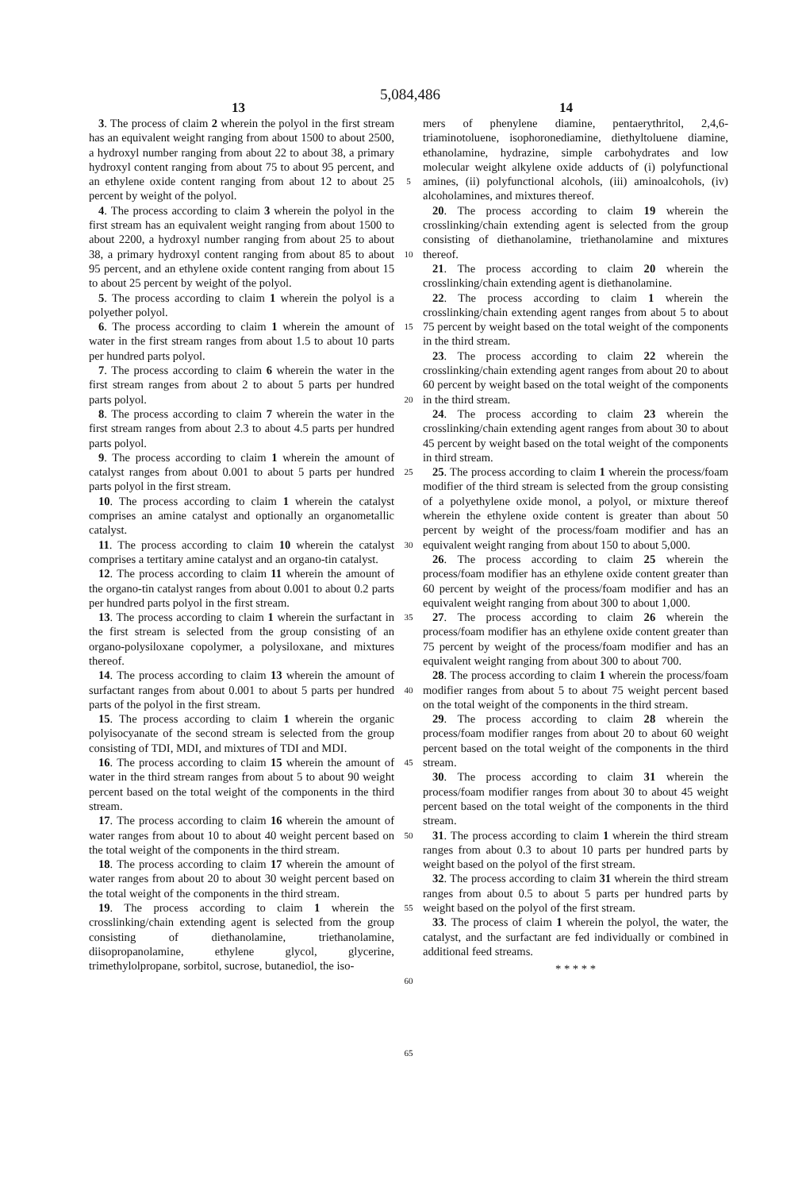5,084,486
13 14
3. The process of claim 2 wherein the polyol in the first stream has an equivalent weight ranging from about 1500 to about 2500, a hydroxyl number ranging from about 22 to about 38, a primary hydroxyl content ranging from about 75 to about 95 percent, and an ethylene oxide content ranging from about 12 to about 25 percent by weight of the polyol.
4. The process according to claim 3 wherein the polyol in the first stream has an equivalent weight ranging from about 1500 to about 2200, a hydroxyl number ranging from about 25 to about 38, a primary hydroxyl content ranging from about 85 to about 95 percent, and an ethylene oxide content ranging from about 15 to about 25 percent by weight of the polyol.
5. The process according to claim 1 wherein the polyol is a polyether polyol.
6. The process according to claim 1 wherein the amount of water in the first stream ranges from about 1.5 to about 10 parts per hundred parts polyol.
7. The process according to claim 6 wherein the water in the first stream ranges from about 2 to about 5 parts per hundred parts polyol.
8. The process according to claim 7 wherein the water in the first stream ranges from about 2.3 to about 4.5 parts per hundred parts polyol.
9. The process according to claim 1 wherein the amount of catalyst ranges from about 0.001 to about 5 parts per hundred parts polyol in the first stream.
10. The process according to claim 1 wherein the catalyst comprises an amine catalyst and optionally an organometallic catalyst.
11. The process according to claim 10 wherein the catalyst comprises a tertitary amine catalyst and an organo-tin catalyst.
12. The process according to claim 11 wherein the amount of the organo-tin catalyst ranges from about 0.001 to about 0.2 parts per hundred parts polyol in the first stream.
13. The process according to claim 1 wherein the surfactant in the first stream is selected from the group consisting of an organo-polysiloxane copolymer, a polysiloxane, and mixtures thereof.
14. The process according to claim 13 wherein the amount of surfactant ranges from about 0.001 to about 5 parts per hundred parts of the polyol in the first stream.
15. The process according to claim 1 wherein the organic polyisocyanate of the second stream is selected from the group consisting of TDI, MDI, and mixtures of TDI and MDI.
16. The process according to claim 15 wherein the amount of water in the third stream ranges from about 5 to about 90 weight percent based on the total weight of the components in the third stream.
17. The process according to claim 16 wherein the amount of water ranges from about 10 to about 40 weight percent based on the total weight of the components in the third stream.
18. The process according to claim 17 wherein the amount of water ranges from about 20 to about 30 weight percent based on the total weight of the components in the third stream.
19. The process according to claim 1 wherein the crosslinking/chain extending agent is selected from the group consisting of diethanolamine, triethanolamine, diisopropanolamine, ethylene glycol, glycerine, trimethylolpropane, sorbitol, sucrose, butanediol, the iso-
5
10
15
20
25
30
35
40
45
50
55
60
65
mers of phenylene diamine, pentaerythritol, 2,4,6-triaminotoluene, isophoronediamine, diethyltoluene diamine, ethanolamine, hydrazine, simple carbohydrates and low molecular weight alkylene oxide adducts of (i) polyfunctional amines, (ii) polyfunctional alcohols, (iii) aminoalcohols, (iv) alcoholamines, and mixtures thereof.
20. The process according to claim 19 wherein the crosslinking/chain extending agent is selected from the group consisting of diethanolamine, triethanolamine and mixtures thereof.
21. The process according to claim 20 wherein the crosslinking/chain extending agent is diethanolamine.
22. The process according to claim 1 wherein the crosslinking/chain extending agent ranges from about 5 to about 75 percent by weight based on the total weight of the components in the third stream.
23. The process according to claim 22 wherein the crosslinking/chain extending agent ranges from about 20 to about 60 percent by weight based on the total weight of the components in the third stream.
24. The process according to claim 23 wherein the crosslinking/chain extending agent ranges from about 30 to about 45 percent by weight based on the total weight of the components in third stream.
25. The process according to claim 1 wherein the process/foam modifier of the third stream is selected from the group consisting of a polyethylene oxide monol, a polyol, or mixture thereof wherein the ethylene oxide content is greater than about 50 percent by weight of the process/foam modifier and has an equivalent weight ranging from about 150 to about 5,000.
26. The process according to claim 25 wherein the process/foam modifier has an ethylene oxide content greater than 60 percent by weight of the process/foam modifier and has an equivalent weight ranging from about 300 to about 1,000.
27. The process according to claim 26 wherein the process/foam modifier has an ethylene oxide content greater than 75 percent by weight of the process/foam modifier and has an equivalent weight ranging from about 300 to about 700.
28. The process according to claim 1 wherein the process/foam modifier ranges from about 5 to about 75 weight percent based on the total weight of the components in the third stream.
29. The process according to claim 28 wherein the process/foam modifier ranges from about 20 to about 60 weight percent based on the total weight of the components in the third stream.
30. The process according to claim 31 wherein the process/foam modifier ranges from about 30 to about 45 weight percent based on the total weight of the components in the third stream.
31. The process according to claim 1 wherein the third stream ranges from about 0.3 to about 10 parts per hundred parts by weight based on the polyol of the first stream.
32. The process according to claim 31 wherein the third stream ranges from about 0.5 to about 5 parts per hundred parts by weight based on the polyol of the first stream.
33. The process of claim 1 wherein the polyol, the water, the catalyst, and the surfactant are fed individually or combined in additional feed streams.
* * * * *